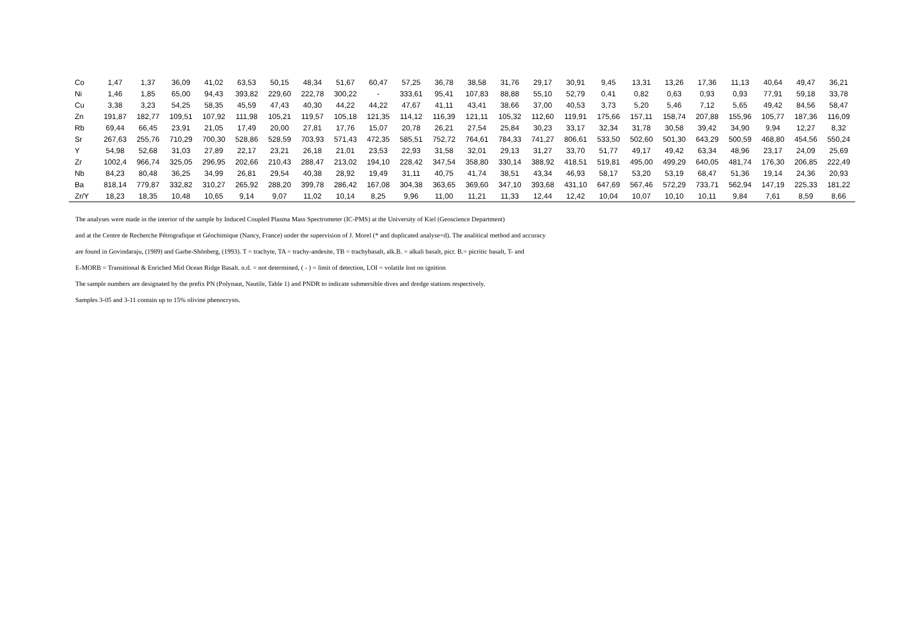| Co | 1,47 | 1,37 | 36,09 | 41,02 | 63,53 | 50,15 | 48,34 | 51,67 | 60,47 | 57,25 | 36,78 | 38,58 | 31,76 | 29,17 | 30,91 | 9,45 | 13,31 | 13,26 | 17,36 | 11,13 | 40,64 | 49,47 | 36,21 |
| Ni | 1,46 | 1,85 | 65,00 | 94,43 | 393,82 | 229,60 | 222,78 | 300,22 | - | 333,61 | 95,41 | 107,83 | 88,88 | 55,10 | 52,79 | 0,41 | 0,82 | 0,63 | 0,93 | 0,93 | 77,91 | 59,18 | 33,78 |
| Cu | 3,38 | 3,23 | 54,25 | 58,35 | 45,59 | 47,43 | 40,30 | 44,22 | 44,22 | 47,67 | 41,11 | 43,41 | 38,66 | 37,00 | 40,53 | 3,73 | 5,20 | 5,46 | 7,12 | 5,65 | 49,42 | 84,56 | 58,47 |
| Zn | 191,87 | 182,77 | 109,51 | 107,92 | 111,98 | 105,21 | 119,57 | 105,18 | 121,35 | 114,12 | 116,39 | 121,11 | 105,32 | 112,60 | 119,91 | 175,66 | 157,11 | 158,74 | 207,88 | 155,96 | 105,77 | 187,36 | 116,09 |
| Rb | 69,44 | 66,45 | 23,91 | 21,05 | 17,49 | 20,00 | 27,81 | 17,76 | 15,07 | 20,78 | 26,21 | 27,54 | 25,84 | 30,23 | 33,17 | 32,34 | 31,78 | 30,58 | 39,42 | 34,90 | 9,94 | 12,27 | 8,32 |
| Sr | 267,63 | 255,76 | 710,29 | 700,30 | 528,86 | 528,59 | 703,93 | 571,43 | 472,35 | 585,51 | 752,72 | 764,61 | 784,33 | 741,27 | 806,61 | 533,50 | 502,60 | 501,30 | 643,29 | 500,59 | 468,80 | 454,56 | 550,24 |
| Y | 54,98 | 52,68 | 31,03 | 27,89 | 22,17 | 23,21 | 26,18 | 21,01 | 23,53 | 22,93 | 31,58 | 32,01 | 29,13 | 31,27 | 33,70 | 51,77 | 49,17 | 49,42 | 63,34 | 48,96 | 23,17 | 24,09 | 25,69 |
| Zr | 1002,4 | 966,74 | 325,05 | 296,95 | 202,66 | 210,43 | 288,47 | 213,02 | 194,10 | 228,42 | 347,54 | 358,80 | 330,14 | 388,92 | 418,51 | 519,81 | 495,00 | 499,29 | 640,05 | 481,74 | 176,30 | 206,85 | 222,49 |
| Nb | 84,23 | 80,48 | 36,25 | 34,99 | 26,81 | 29,54 | 40,38 | 28,92 | 19,49 | 31,11 | 40,75 | 41,74 | 38,51 | 43,34 | 46,93 | 58,17 | 53,20 | 53,19 | 68,47 | 51,36 | 19,14 | 24,36 | 20,93 |
| Ba | 818,14 | 779,87 | 332,82 | 310,27 | 265,92 | 288,20 | 399,78 | 286,42 | 167,08 | 304,38 | 363,65 | 369,60 | 347,10 | 393,68 | 431,10 | 647,69 | 567,46 | 572,29 | 733,71 | 562,94 | 147,19 | 225,33 | 181,22 |
| Zr/Y | 18,23 | 18,35 | 10,48 | 10,65 | 9,14 | 9,07 | 11,02 | 10,14 | 8,25 | 9,96 | 11,00 | 11,21 | 11,33 | 12,44 | 12,42 | 10,04 | 10,07 | 10,10 | 10,11 | 9,84 | 7,61 | 8,59 | 8,66 |
The analyses were made in the interior of the sample by Induced Coupled Plasma Mass Spectrometer (IC-PMS) at the University of Kiel (Geoscience Department)
and at the Centre de Recherche Pétrografique et Géochimique (Nancy, France) under the supervision of J. Morel (* and duplicated analyse=d). The analitical method and accuracy
are found in Govindaraju, (1989) and Garbe-Shönberg, (1993). T = trachyte, TA = trachy-andesite, TB = trachybasalt, alk.B. = alkali basalt, picr. B.= picritic basalt, T- and
E-MORB = Transitional & Enriched Mid Ocean Ridge Basalt. n.d. = not determined, ( - ) = limit of detection, LOI = volatile lost on ignition
The sample numbers are designated by the prefix PN (Polynaut, Nautile, Table 1) and PNDR to indicate submersible dives and dredge stations respectively.
Samples 3-05 and 3-11 contain up to 15% olivine phenocrysts.